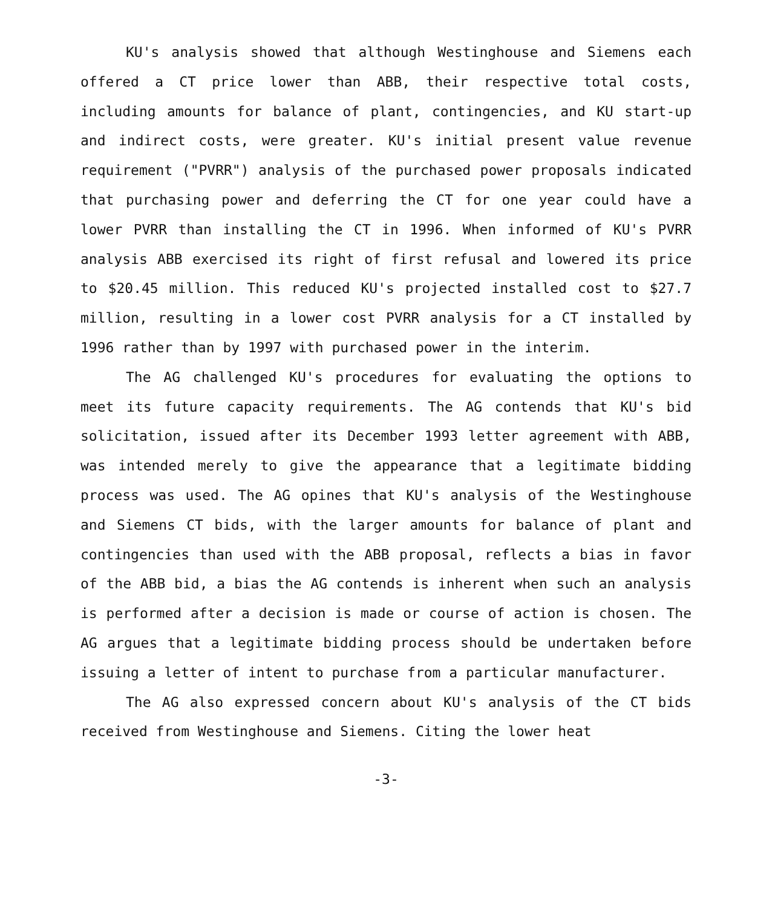KU's analysis showed that although Westinghouse and Siemens each offered a CT price lower than ABB, their respective total costs, including amounts for balance of plant, contingencies, and KU start-up and indirect costs, were greater. KU's initial present value revenue requirement ("PVRR") analysis of the purchased power proposals indicated that purchasing power and deferring the CT for one year could have a lower PVRR than installing the CT in 1996. When informed of KU's PVRR analysis ABB exercised its right of first refusal and lowered its price to $20.45 million. This reduced KU's projected installed cost to $27.7 million, resulting in a lower cost PVRR analysis for a CT installed by 1996 rather than by 1997 with purchased power in the interim.
The AG challenged KU's procedures for evaluating the options to meet its future capacity requirements. The AG contends that KU's bid solicitation, issued after its December 1993 letter agreement with ABB, was intended merely to give the appearance that a legitimate bidding process was used. The AG opines that KU's analysis of the Westinghouse and Siemens CT bids, with the larger amounts for balance of plant and contingencies than used with the ABB proposal, reflects a bias in favor of the ABB bid, a bias the AG contends is inherent when such an analysis is performed after a decision is made or course of action is chosen. The AG argues that a legitimate bidding process should be undertaken before issuing a letter of intent to purchase from a particular manufacturer.
The AG also expressed concern about KU's analysis of the CT bids received from Westinghouse and Siemens. Citing the lower heat
-3-